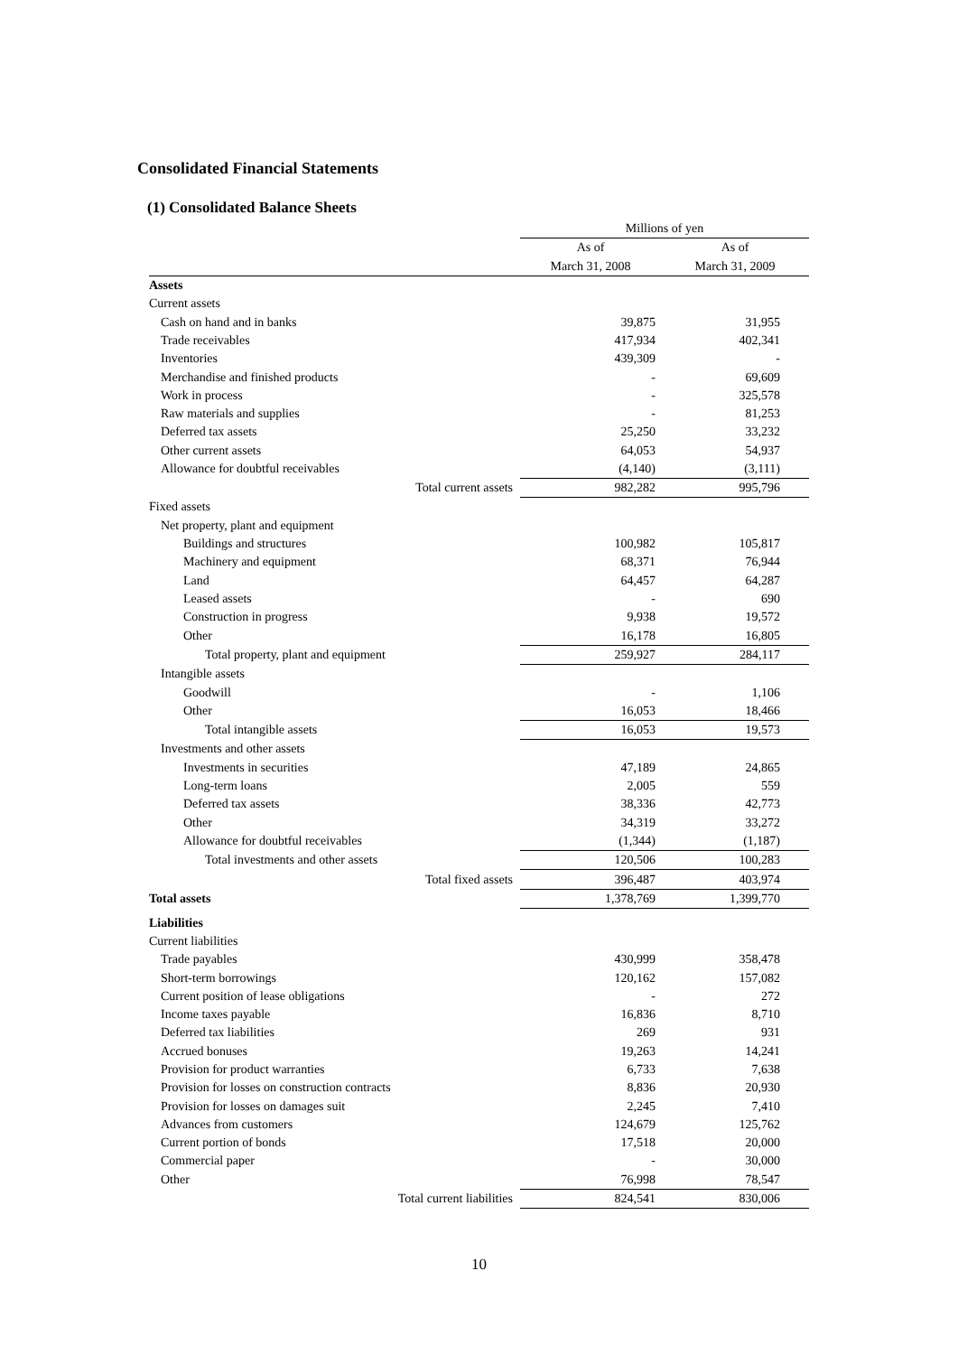Consolidated Financial Statements
(1) Consolidated Balance Sheets
| | Millions of yen | |
| | As of | As of |
| | March 31, 2008 | March 31, 2009 |
| Assets | | |
| Current assets | | |
| Cash on hand and in banks | 39,875 | 31,955 |
| Trade receivables | 417,934 | 402,341 |
| Inventories | 439,309 | - |
| Merchandise and finished products | - | 69,609 |
| Work in process | - | 325,578 |
| Raw materials and supplies | - | 81,253 |
| Deferred tax assets | 25,250 | 33,232 |
| Other current assets | 64,053 | 54,937 |
| Allowance for doubtful receivables | (4,140) | (3,111) |
| Total current assets | 982,282 | 995,796 |
| Fixed assets | | |
| Net property, plant and equipment | | |
| Buildings and structures | 100,982 | 105,817 |
| Machinery and equipment | 68,371 | 76,944 |
| Land | 64,457 | 64,287 |
| Leased assets | - | 690 |
| Construction in progress | 9,938 | 19,572 |
| Other | 16,178 | 16,805 |
| Total property, plant and equipment | 259,927 | 284,117 |
| Intangible assets | | |
| Goodwill | - | 1,106 |
| Other | 16,053 | 18,466 |
| Total intangible assets | 16,053 | 19,573 |
| Investments and other assets | | |
| Investments in securities | 47,189 | 24,865 |
| Long-term loans | 2,005 | 559 |
| Deferred tax assets | 38,336 | 42,773 |
| Other | 34,319 | 33,272 |
| Allowance for doubtful receivables | (1,344) | (1,187) |
| Total investments and other assets | 120,506 | 100,283 |
| Total fixed assets | 396,487 | 403,974 |
| Total assets | 1,378,769 | 1,399,770 |
| Liabilities | | |
| Current liabilities | | |
| Trade payables | 430,999 | 358,478 |
| Short-term borrowings | 120,162 | 157,082 |
| Current position of lease obligations | - | 272 |
| Income taxes payable | 16,836 | 8,710 |
| Deferred tax liabilities | 269 | 931 |
| Accrued bonuses | 19,263 | 14,241 |
| Provision for product warranties | 6,733 | 7,638 |
| Provision for losses on construction contracts | 8,836 | 20,930 |
| Provision for losses on damages suit | 2,245 | 7,410 |
| Advances from customers | 124,679 | 125,762 |
| Current portion of bonds | 17,518 | 20,000 |
| Commercial paper | - | 30,000 |
| Other | 76,998 | 78,547 |
| Total current liabilities | 824,541 | 830,006 |
10